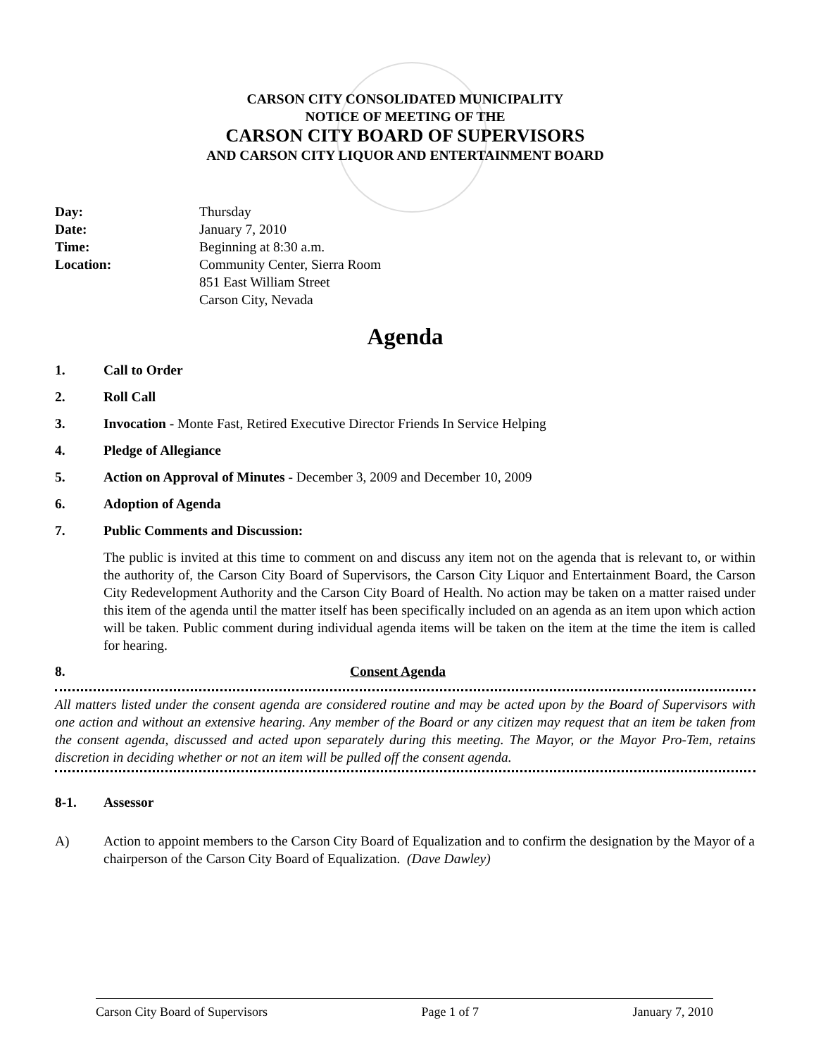CARSON CITY CONSOLIDATED MUNICIPALITY
NOTICE OF MEETING OF THE
CARSON CITY BOARD OF SUPERVISORS
AND CARSON CITY LIQUOR AND ENTERTAINMENT BOARD
Day:
Thursday
Date:
January 7, 2010
Time:
Beginning at 8:30 a.m.
Location:
Community Center, Sierra Room
851 East William Street
Carson City, Nevada
Agenda
1. Call to Order
2. Roll Call
3. Invocation - Monte Fast, Retired Executive Director Friends In Service Helping
4. Pledge of Allegiance
5. Action on Approval of Minutes - December 3, 2009 and December 10, 2009
6. Adoption of Agenda
7. Public Comments and Discussion:
The public is invited at this time to comment on and discuss any item not on the agenda that is relevant to, or within the authority of, the Carson City Board of Supervisors, the Carson City Liquor and Entertainment Board, the Carson City Redevelopment Authority and the Carson City Board of Health. No action may be taken on a matter raised under this item of the agenda until the matter itself has been specifically included on an agenda as an item upon which action will be taken. Public comment during individual agenda items will be taken on the item at the time the item is called for hearing.
8. Consent Agenda
All matters listed under the consent agenda are considered routine and may be acted upon by the Board of Supervisors with one action and without an extensive hearing. Any member of the Board or any citizen may request that an item be taken from the consent agenda, discussed and acted upon separately during this meeting. The Mayor, or the Mayor Pro-Tem, retains discretion in deciding whether or not an item will be pulled off the consent agenda.
8-1. Assessor
A) Action to appoint members to the Carson City Board of Equalization and to confirm the designation by the Mayor of a chairperson of the Carson City Board of Equalization. (Dave Dawley)
Carson City Board of Supervisors Page 1 of 7 January 7, 2010